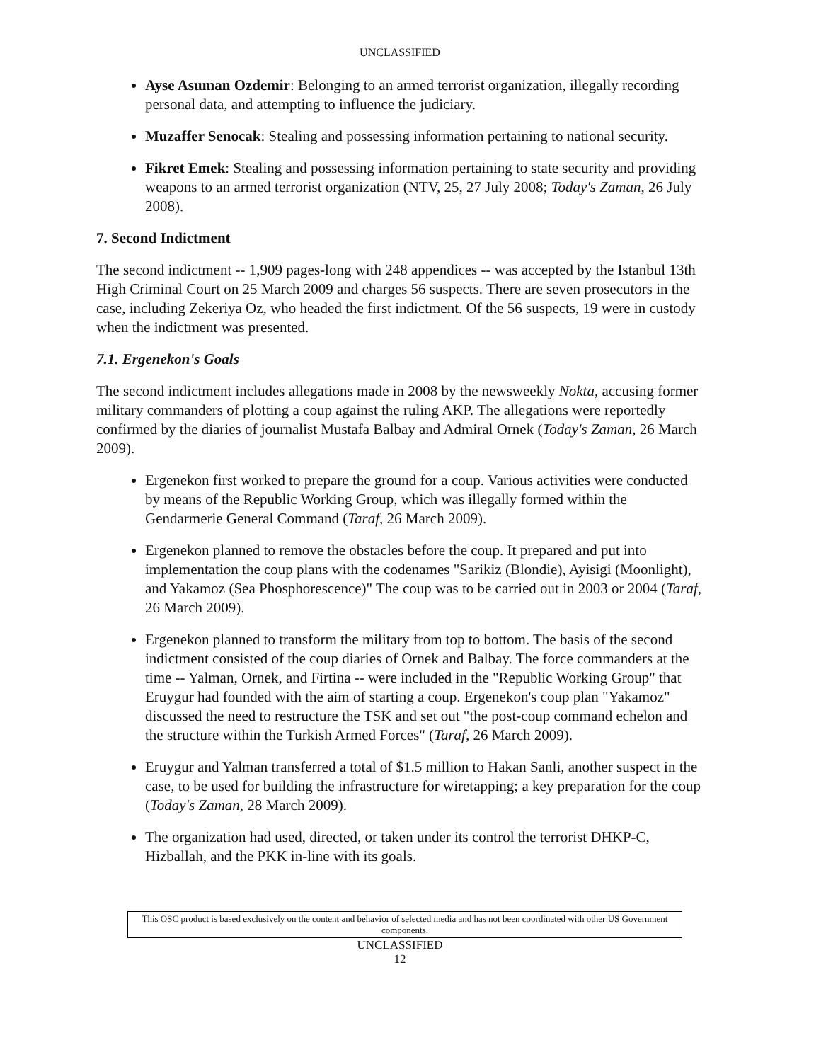UNCLASSIFIED
Ayse Asuman Ozdemir: Belonging to an armed terrorist organization, illegally recording personal data, and attempting to influence the judiciary.
Muzaffer Senocak: Stealing and possessing information pertaining to national security.
Fikret Emek: Stealing and possessing information pertaining to state security and providing weapons to an armed terrorist organization (NTV, 25, 27 July 2008; Today's Zaman, 26 July 2008).
7. Second Indictment
The second indictment -- 1,909 pages-long with 248 appendices -- was accepted by the Istanbul 13th High Criminal Court on 25 March 2009 and charges 56 suspects. There are seven prosecutors in the case, including Zekeriya Oz, who headed the first indictment. Of the 56 suspects, 19 were in custody when the indictment was presented.
7.1. Ergenekon's Goals
The second indictment includes allegations made in 2008 by the newsweekly Nokta, accusing former military commanders of plotting a coup against the ruling AKP. The allegations were reportedly confirmed by the diaries of journalist Mustafa Balbay and Admiral Ornek (Today's Zaman, 26 March 2009).
Ergenekon first worked to prepare the ground for a coup. Various activities were conducted by means of the Republic Working Group, which was illegally formed within the Gendarmerie General Command (Taraf, 26 March 2009).
Ergenekon planned to remove the obstacles before the coup. It prepared and put into implementation the coup plans with the codenames "Sarikiz (Blondie), Ayisigi (Moonlight), and Yakamoz (Sea Phosphorescence)" The coup was to be carried out in 2003 or 2004 (Taraf, 26 March 2009).
Ergenekon planned to transform the military from top to bottom. The basis of the second indictment consisted of the coup diaries of Ornek and Balbay. The force commanders at the time -- Yalman, Ornek, and Firtina -- were included in the "Republic Working Group" that Eruygur had founded with the aim of starting a coup. Ergenekon's coup plan "Yakamoz" discussed the need to restructure the TSK and set out "the post-coup command echelon and the structure within the Turkish Armed Forces" (Taraf, 26 March 2009).
Eruygur and Yalman transferred a total of $1.5 million to Hakan Sanli, another suspect in the case, to be used for building the infrastructure for wiretapping; a key preparation for the coup (Today's Zaman, 28 March 2009).
The organization had used, directed, or taken under its control the terrorist DHKP-C, Hizballah, and the PKK in-line with its goals.
This OSC product is based exclusively on the content and behavior of selected media and has not been coordinated with other US Government components.
UNCLASSIFIED
12